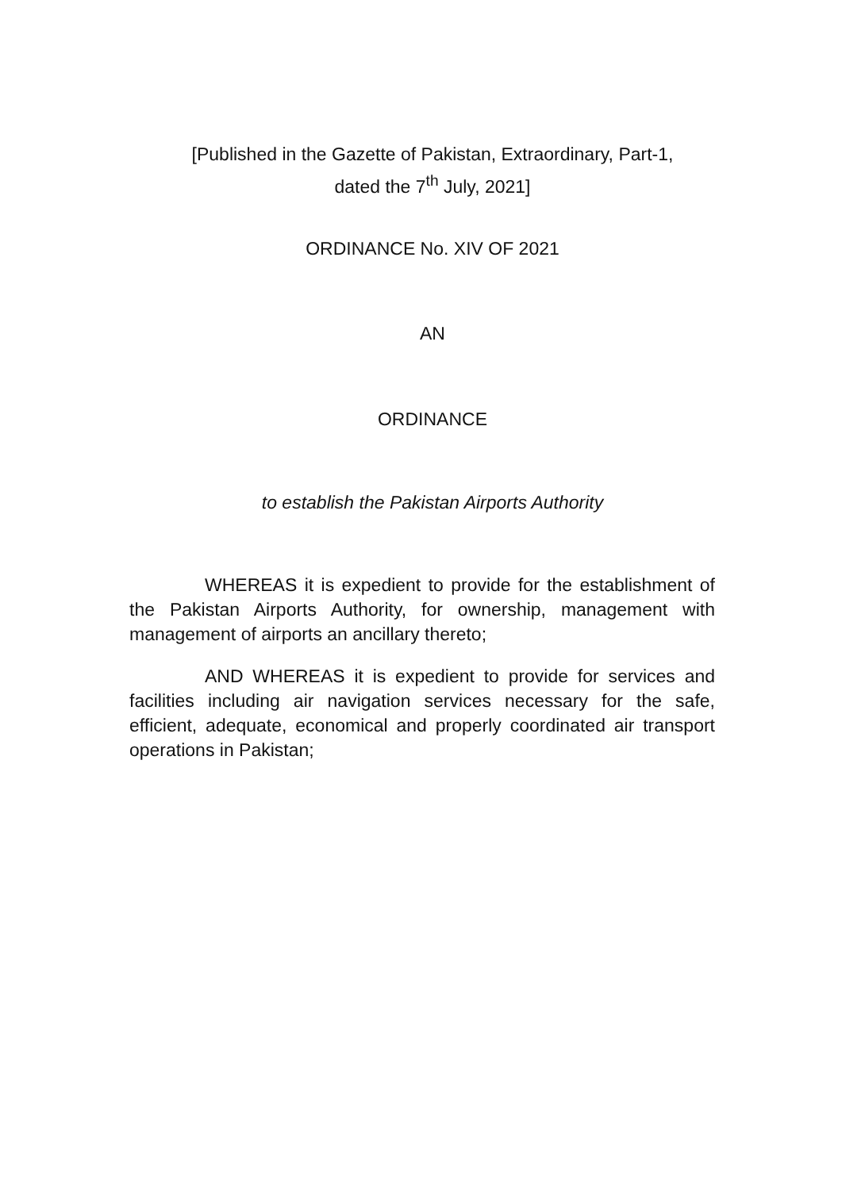[Published in the Gazette of Pakistan, Extraordinary, Part-1,
dated the 7<sup>th</sup> July, 2021]
ORDINANCE No. XIV OF 2021
AN
ORDINANCE
to establish the Pakistan Airports Authority
WHEREAS it is expedient to provide for the establishment of the Pakistan Airports Authority, for ownership, management with management of airports an ancillary thereto;
AND WHEREAS it is expedient to provide for services and facilities including air navigation services necessary for the safe, efficient, adequate, economical and properly coordinated air transport operations in Pakistan;